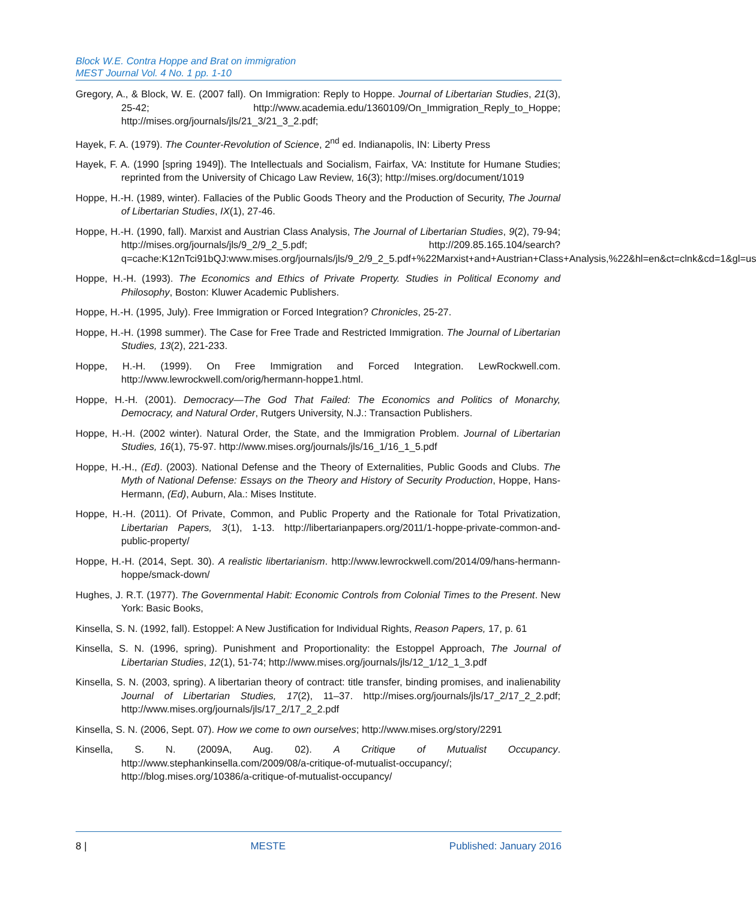Block W.E. Contra Hoppe and Brat on immigration
MEST Journal Vol. 4 No. 1 pp. 1-10
Gregory, A., & Block, W. E. (2007 fall). On Immigration: Reply to Hoppe. Journal of Libertarian Studies, 21(3), 25-42; http://www.academia.edu/1360109/On_Immigration_Reply_to_Hoppe; http://mises.org/journals/jls/21_3/21_3_2.pdf;
Hayek, F. A. (1979). The Counter-Revolution of Science, 2<sup>nd</sup> ed. Indianapolis, IN: Liberty Press
Hayek, F. A. (1990 [spring 1949]). The Intellectuals and Socialism, Fairfax, VA: Institute for Humane Studies; reprinted from the University of Chicago Law Review, 16(3); http://mises.org/document/1019
Hoppe, H.-H. (1989, winter). Fallacies of the Public Goods Theory and the Production of Security, The Journal of Libertarian Studies, IX(1), 27-46.
Hoppe, H.-H. (1990, fall). Marxist and Austrian Class Analysis, The Journal of Libertarian Studies, 9(2), 79-94; http://mises.org/journals/jls/9_2/9_2_5.pdf; http://209.85.165.104/search?q=cache:K12nTci91bQJ:www.mises.org/journals/jls/9_2/9_2_5.pdf+%22Marxist+and+Austrian+Class+Analysis,%22&hl=en&ct=clnk&cd=1&gl=us
Hoppe, H.-H. (1993). The Economics and Ethics of Private Property. Studies in Political Economy and Philosophy, Boston: Kluwer Academic Publishers.
Hoppe, H.-H. (1995, July). Free Immigration or Forced Integration? Chronicles, 25-27.
Hoppe, H.-H. (1998 summer). The Case for Free Trade and Restricted Immigration. The Journal of Libertarian Studies, 13(2), 221-233.
Hoppe, H.-H. (1999). On Free Immigration and Forced Integration. LewRockwell.com. http://www.lewrockwell.com/orig/hermann-hoppe1.html.
Hoppe, H.-H. (2001). Democracy—The God That Failed: The Economics and Politics of Monarchy, Democracy, and Natural Order, Rutgers University, N.J.: Transaction Publishers.
Hoppe, H.-H. (2002 winter). Natural Order, the State, and the Immigration Problem. Journal of Libertarian Studies, 16(1), 75-97. http://www.mises.org/journals/jls/16_1/16_1_5.pdf
Hoppe, H.-H., (Ed). (2003). National Defense and the Theory of Externalities, Public Goods and Clubs. The Myth of National Defense: Essays on the Theory and History of Security Production, Hoppe, Hans-Hermann, (Ed), Auburn, Ala.: Mises Institute.
Hoppe, H.-H. (2011). Of Private, Common, and Public Property and the Rationale for Total Privatization, Libertarian Papers, 3(1), 1-13. http://libertarianpapers.org/2011/1-hoppe-private-common-and-public-property/
Hoppe, H.-H. (2014, Sept. 30). A realistic libertarianism. http://www.lewrockwell.com/2014/09/hans-hermann-hoppe/smack-down/
Hughes, J. R.T. (1977). The Governmental Habit: Economic Controls from Colonial Times to the Present. New York: Basic Books,
Kinsella, S. N. (1992, fall). Estoppel: A New Justification for Individual Rights, Reason Papers, 17, p. 61
Kinsella, S. N. (1996, spring). Punishment and Proportionality: the Estoppel Approach, The Journal of Libertarian Studies, 12(1), 51-74; http://www.mises.org/journals/jls/12_1/12_1_3.pdf
Kinsella, S. N. (2003, spring). A libertarian theory of contract: title transfer, binding promises, and inalienability Journal of Libertarian Studies, 17(2), 11–37. http://mises.org/journals/jls/17_2/17_2_2.pdf; http://www.mises.org/journals/jls/17_2/17_2_2.pdf
Kinsella, S. N. (2006, Sept. 07). How we come to own ourselves; http://www.mises.org/story/2291
Kinsella, S. N. (2009A, Aug. 02). A Critique of Mutualist Occupancy. http://www.stephankinsella.com/2009/08/a-critique-of-mutualist-occupancy/; http://blog.mises.org/10386/a-critique-of-mutualist-occupancy/
8 | MESTE Published: January 2016